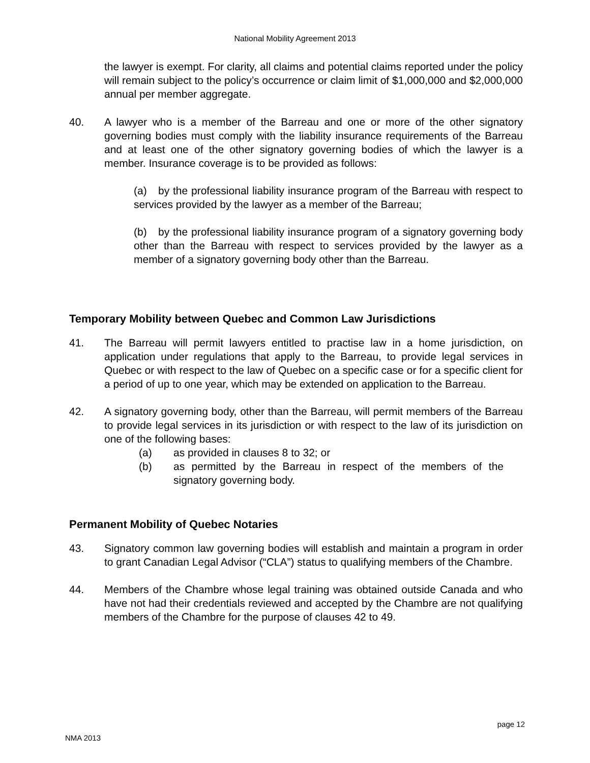National Mobility Agreement 2013
the lawyer is exempt. For clarity, all claims and potential claims reported under the policy will remain subject to the policy’s occurrence or claim limit of $1,000,000 and $2,000,000 annual per member aggregate.
40. A lawyer who is a member of the Barreau and one or more of the other signatory governing bodies must comply with the liability insurance requirements of the Barreau and at least one of the other signatory governing bodies of which the lawyer is a member. Insurance coverage is to be provided as follows:
(a) by the professional liability insurance program of the Barreau with respect to services provided by the lawyer as a member of the Barreau;
(b) by the professional liability insurance program of a signatory governing body other than the Barreau with respect to services provided by the lawyer as a member of a signatory governing body other than the Barreau.
Temporary Mobility between Quebec and Common Law Jurisdictions
41. The Barreau will permit lawyers entitled to practise law in a home jurisdiction, on application under regulations that apply to the Barreau, to provide legal services in Quebec or with respect to the law of Quebec on a specific case or for a specific client for a period of up to one year, which may be extended on application to the Barreau.
42. A signatory governing body, other than the Barreau, will permit members of the Barreau to provide legal services in its jurisdiction or with respect to the law of its jurisdiction on one of the following bases:
(a) as provided in clauses 8 to 32; or
(b) as permitted by the Barreau in respect of the members of the signatory governing body.
Permanent Mobility of Quebec Notaries
43. Signatory common law governing bodies will establish and maintain a program in order to grant Canadian Legal Advisor (“CLA”) status to qualifying members of the Chambre.
44. Members of the Chambre whose legal training was obtained outside Canada and who have not had their credentials reviewed and accepted by the Chambre are not qualifying members of the Chambre for the purpose of clauses 42 to 49.
page 12
NMA 2013